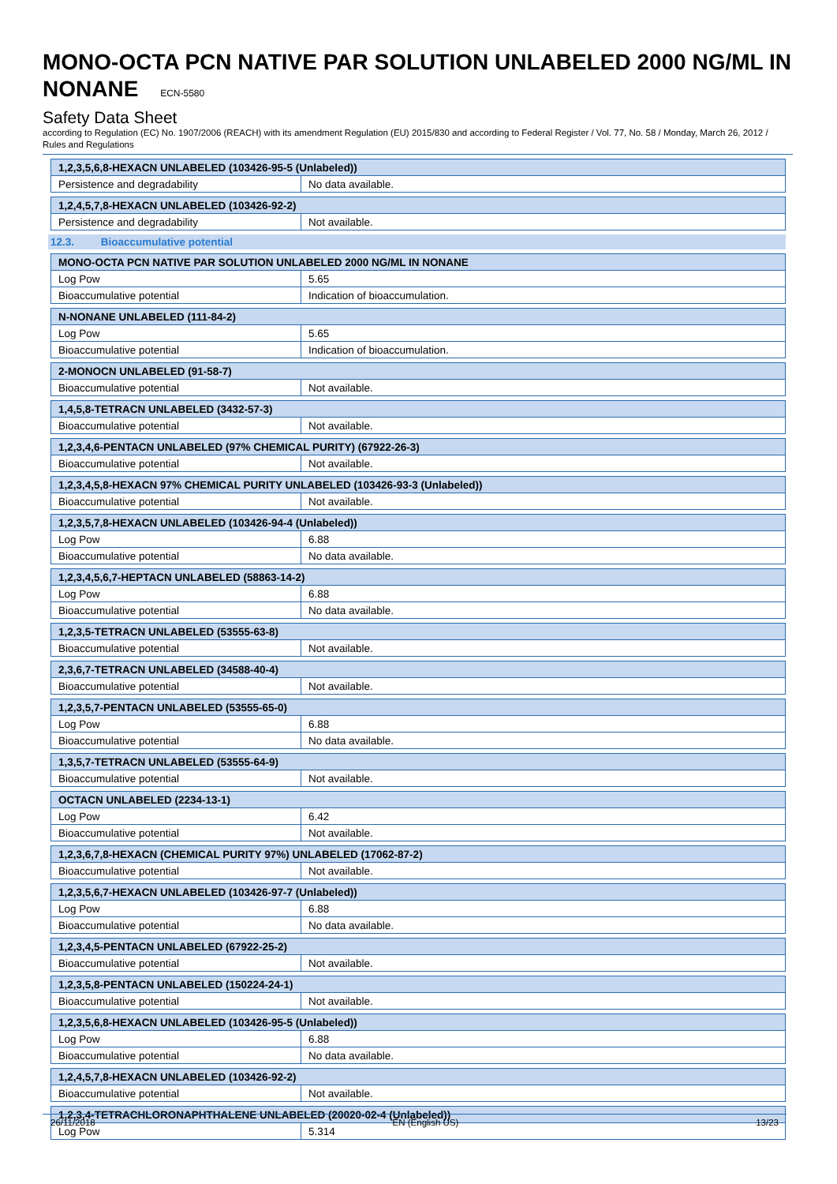MONO-OCTA PCN NATIVE PAR SOLUTION UNLABELED 2000 NG/ML IN NONANE ECN-5580
Safety Data Sheet
according to Regulation (EC) No. 1907/2006 (REACH) with its amendment Regulation (EU) 2015/830 and according to Federal Register / Vol. 77, No. 58 / Monday, March 26, 2012 / Rules and Regulations
| 1,2,3,5,6,8-HEXACN UNLABELED (103426-95-5 (Unlabeled)) | |
| Persistence and degradability | No data available. |
| 1,2,4,5,7,8-HEXACN UNLABELED (103426-92-2) | |
| Persistence and degradability | Not available. |
12.3. Bioaccumulative potential
| MONO-OCTA PCN NATIVE PAR SOLUTION UNLABELED 2000 NG/ML IN NONANE | |
| Log Pow | 5.65 |
| Bioaccumulative potential | Indication of bioaccumulation. |
| N-NONANE UNLABELED (111-84-2) | |
| Log Pow | 5.65 |
| Bioaccumulative potential | Indication of bioaccumulation. |
| 2-MONOCN UNLABELED (91-58-7) | |
| Bioaccumulative potential | Not available. |
| 1,4,5,8-TETRACN UNLABELED (3432-57-3) | |
| Bioaccumulative potential | Not available. |
| 1,2,3,4,6-PENTACN UNLABELED (97% CHEMICAL PURITY) (67922-26-3) | |
| Bioaccumulative potential | Not available. |
| 1,2,3,4,5,8-HEXACN 97% CHEMICAL PURITY UNLABELED (103426-93-3 (Unlabeled)) | |
| Bioaccumulative potential | Not available. |
| 1,2,3,5,7,8-HEXACN UNLABELED (103426-94-4 (Unlabeled)) | |
| Log Pow | 6.88 |
| Bioaccumulative potential | No data available. |
| 1,2,3,4,5,6,7-HEPTACN UNLABELED (58863-14-2) | |
| Log Pow | 6.88 |
| Bioaccumulative potential | No data available. |
| 1,2,3,5-TETRACN UNLABELED (53555-63-8) | |
| Bioaccumulative potential | Not available. |
| 2,3,6,7-TETRACN UNLABELED (34588-40-4) | |
| Bioaccumulative potential | Not available. |
| 1,2,3,5,7-PENTACN UNLABELED (53555-65-0) | |
| Log Pow | 6.88 |
| Bioaccumulative potential | No data available. |
| 1,3,5,7-TETRACN UNLABELED (53555-64-9) | |
| Bioaccumulative potential | Not available. |
| OCTACN UNLABELED (2234-13-1) | |
| Log Pow | 6.42 |
| Bioaccumulative potential | Not available. |
| 1,2,3,6,7,8-HEXACN (CHEMICAL PURITY 97%) UNLABELED (17062-87-2) | |
| Bioaccumulative potential | Not available. |
| 1,2,3,5,6,7-HEXACN UNLABELED (103426-97-7 (Unlabeled)) | |
| Log Pow | 6.88 |
| Bioaccumulative potential | No data available. |
| 1,2,3,4,5-PENTACN UNLABELED (67922-25-2) | |
| Bioaccumulative potential | Not available. |
| 1,2,3,5,8-PENTACN UNLABELED (150224-24-1) | |
| Bioaccumulative potential | Not available. |
| 1,2,3,5,6,8-HEXACN UNLABELED (103426-95-5 (Unlabeled)) | |
| Log Pow | 6.88 |
| Bioaccumulative potential | No data available. |
| 1,2,4,5,7,8-HEXACN UNLABELED (103426-92-2) | |
| Bioaccumulative potential | Not available. |
| 1,2,3,4-TETRACHLORONAPHTHALENE UNLABELED (20020-02-4 (Unlabeled)) | |
| Log Pow | 5.314 |
26/11/2018 EN (English US) 13/23